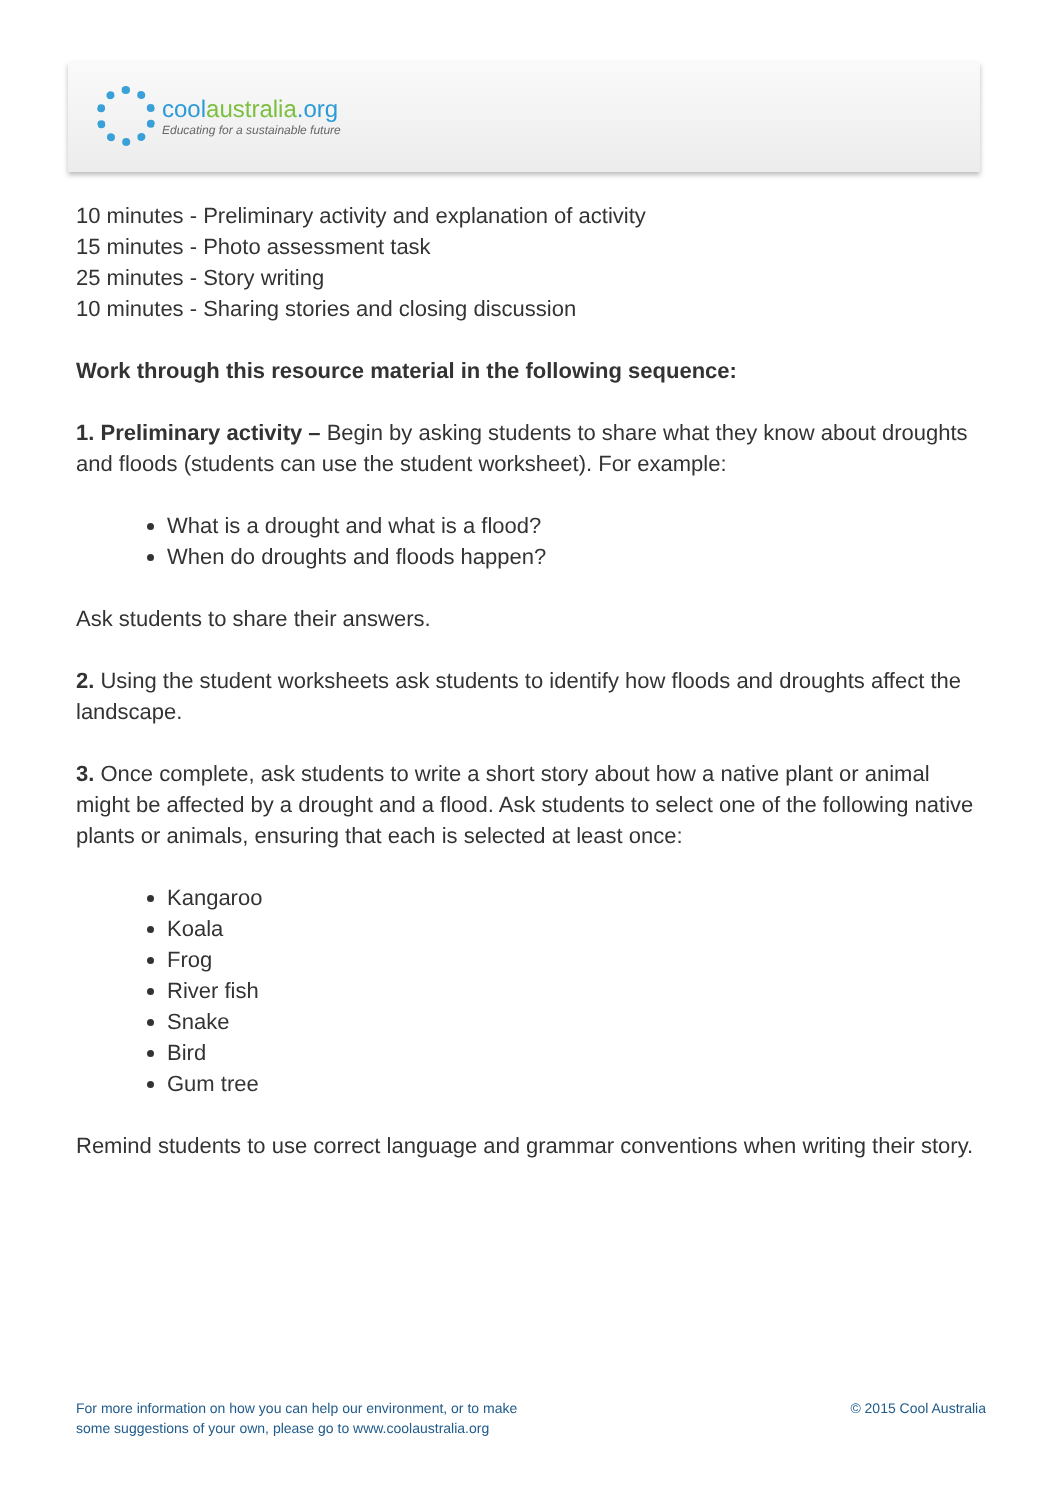coolaustralia.org
Educating for a sustainable future
10 minutes - Preliminary activity and explanation of activity
15 minutes - Photo assessment task
25 minutes - Story writing
10 minutes - Sharing stories and closing discussion
Work through this resource material in the following sequence:
1. Preliminary activity – Begin by asking students to share what they know about droughts and floods (students can use the student worksheet). For example:
What is a drought and what is a flood?
When do droughts and floods happen?
Ask students to share their answers.
2. Using the student worksheets ask students to identify how floods and droughts affect the landscape.
3. Once complete, ask students to write a short story about how a native plant or animal might be affected by a drought and a flood. Ask students to select one of the following native plants or animals, ensuring that each is selected at least once:
Kangaroo
Koala
Frog
River fish
Snake
Bird
Gum tree
Remind students to use correct language and grammar conventions when writing their story.
For more information on how you can help our environment, or to make
some suggestions of your own, please go to www.coolaustralia.org
© 2015 Cool Australia